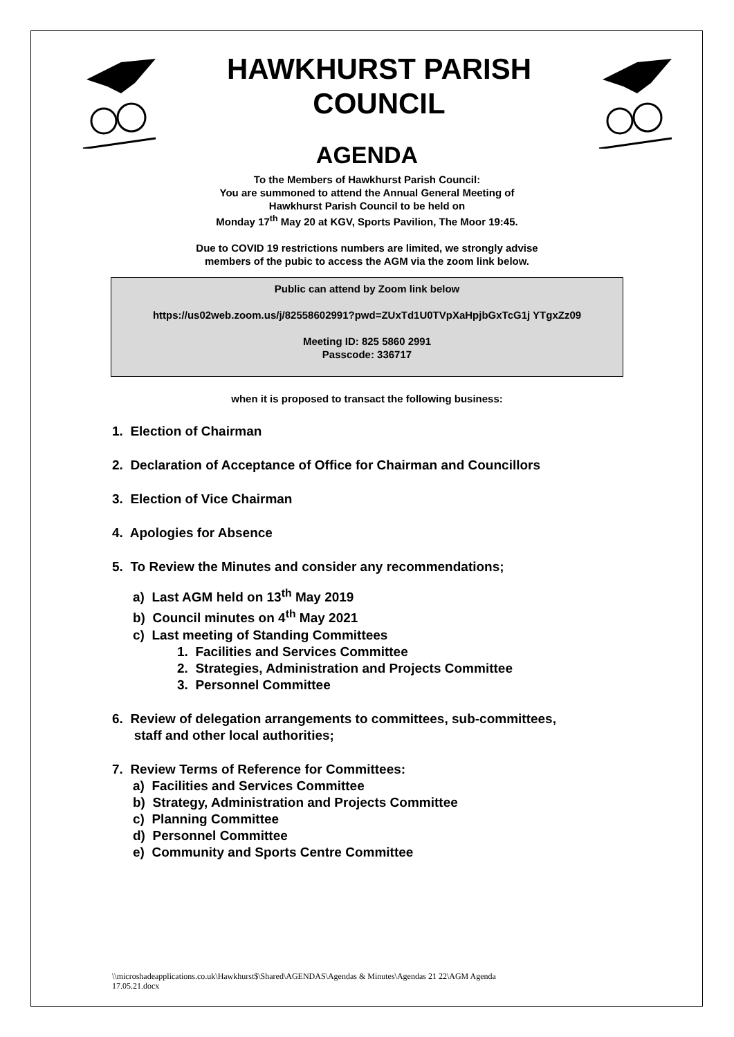HAWKHURST PARISH
COUNCIL
AGENDA
To the Members of Hawkhurst Parish Council:
You are summoned to attend the Annual General Meeting of
Hawkhurst Parish Council to be held on
Monday 17<sup>th</sup> May 20 at KGV, Sports Pavilion, The Moor 19:45.
Due to COVID 19 restrictions numbers are limited, we strongly advise
members of the pubic to access the AGM via the zoom link below.
Public can attend by Zoom link below
https://us02web.zoom.us/j/82558602991?pwd=ZUxTd1U0TVpXaHpjbGxTcG1j YTgxZz09
Meeting ID: 825 5860 2991
Passcode: 336717
when it is proposed to transact the following business:
1. Election of Chairman
2. Declaration of Acceptance of Office for Chairman and Councillors
3. Election of Vice Chairman
4. Apologies for Absence
5. To Review the Minutes and consider any recommendations;
a) Last AGM held on 13<sup>th</sup> May 2019
b) Council minutes on 4<sup>th</sup> May 2021
c) Last meeting of Standing Committees
1. Facilities and Services Committee
2. Strategies, Administration and Projects Committee
3. Personnel Committee
6. Review of delegation arrangements to committees, sub-committees,
staff and other local authorities;
7. Review Terms of Reference for Committees:
a) Facilities and Services Committee
b) Strategy, Administration and Projects Committee
c) Planning Committee
d) Personnel Committee
e) Community and Sports Centre Committee
\\microshadeapplications.co.uk\Hawkhurst$\Shared\AGENDAS\Agendas & Minutes\Agendas 21 22\AGM Agenda
17.05.21.docx